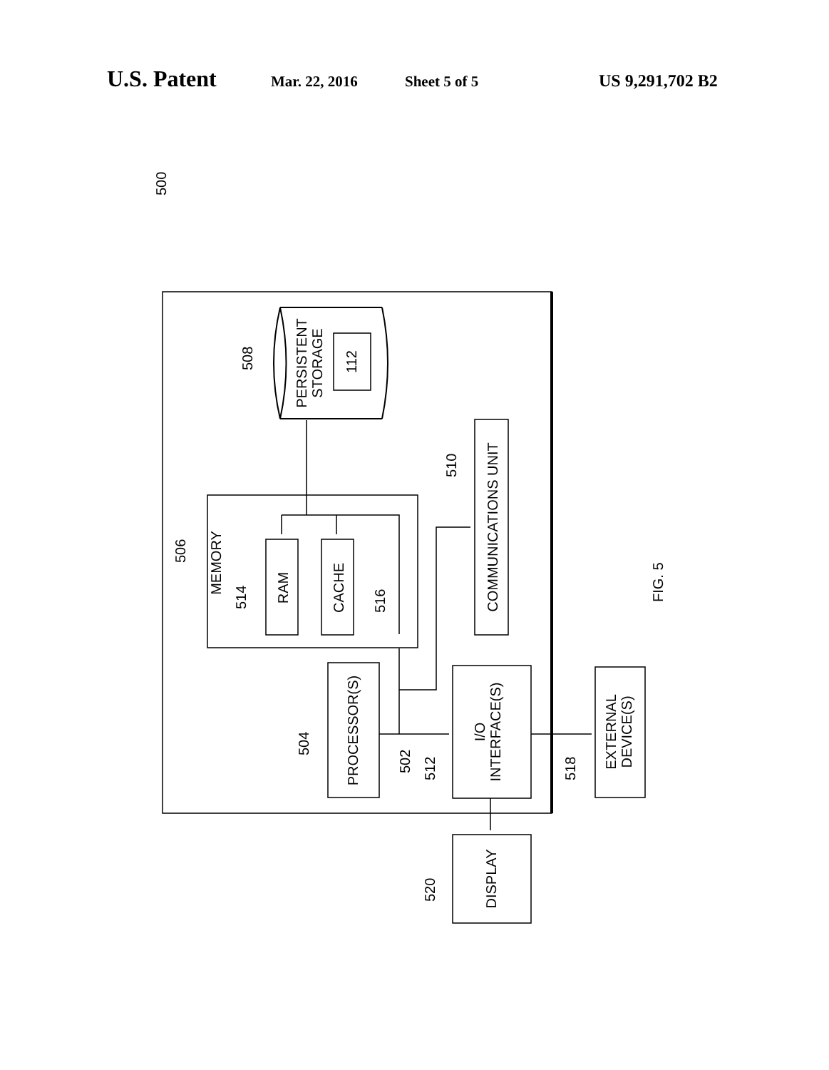U.S. Patent Mar. 22, 2016 Sheet 5 of 5 US 9,291,702 B2
PERSISTENT
STORAGE
112
MEMORY
RAM
CACHE
COMMUNICATIONS UNIT
PROCESSOR(S)
I/O
INTERFACE(S)
EXTERNAL
DEVICE(S)
DISPLAY
500
508
506
514
516
510
504
502
512
518
520
FIG. 5